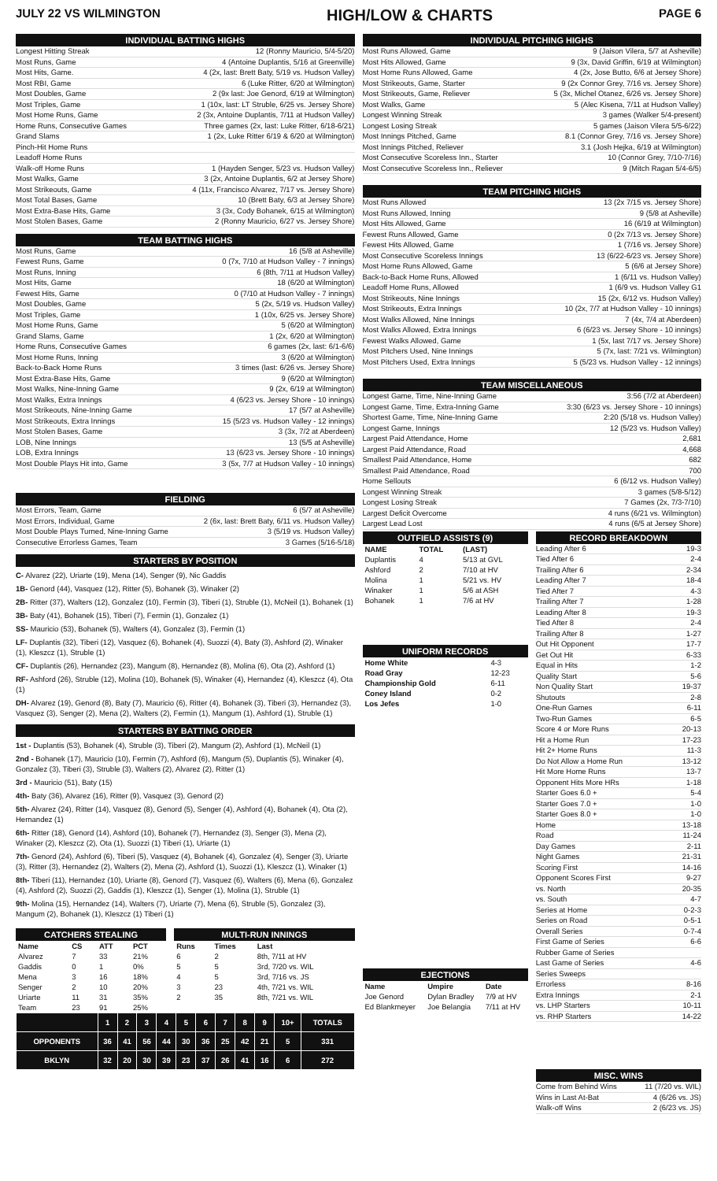JULY 22 VS WILMINGTON HIGH/LOW & CHARTS PAGE 6
INDIVIDUAL BATTING HIGHS
Longest Hitting Streak 12 (Ronny Mauricio, 5/4-5/20)
Most Runs, Game 4 (Antoine Duplantis, 5/16 at Greenville)
Most Hits, Game. 4 (2x, last: Brett Baty, 5/19 vs. Hudson Valley)
Most RBI, Game 6 (Luke Ritter, 6/20 at Wilmington)
Most Doubles, Game 2 (9x last: Joe Genord, 6/19 at Wilmington)
Most Triples, Game 1 (10x, last: LT Struble, 6/25 vs. Jersey Shore)
Most Home Runs, Game 2 (3x, Antoine Duplantis, 7/11 at Hudson Valley)
Home Runs, Consecutive Games Three games (2x, last: Luke Ritter, 6/18-6/21)
Grand Slams 1 (2x, Luke Ritter 6/19 & 6/20 at Wilmington)
Pinch-Hit Home Runs
Leadoff Home Runs
Walk-off Home Runs 1 (Hayden Senger, 5/23 vs. Hudson Valley)
Most Walks, Game 3 (2x, Antoine Duplantis, 6/2 at Jersey Shore)
Most Strikeouts, Game 4 (11x, Francisco Alvarez, 7/17 vs. Jersey Shore)
Most Total Bases, Game 10 (Brett Baty, 6/3 at Jersey Shore)
Most Extra-Base Hits, Game 3 (3x, Cody Bohanek, 6/15 at Wilmington)
Most Stolen Bases, Game 2 (Ronny Mauricio, 6/27 vs. Jersey Shore)
TEAM BATTING HIGHS
Most Runs, Game 16 (5/8 at Asheville)
Fewest Runs, Game 0 (7x, 7/10 at Hudson Valley - 7 innings)
Most Runs, Inning 6 (8th, 7/11 at Hudson Valley)
Most Hits, Game 18 (6/20 at Wilmington)
Fewest Hits, Game 0 (7/10 at Hudson Valley - 7 innings)
Most Doubles, Game 5 (2x, 5/19 vs. Hudson Valley)
Most Triples, Game 1 (10x, 6/25 vs. Jersey Shore)
Most Home Runs, Game 5 (6/20 at Wilmington)
Grand Slams, Game 1 (2x, 6/20 at Wilmington)
Home Runs, Consecutive Games 6 games (2x, last: 6/1-6/6)
Most Home Runs, Inning 3 (6/20 at Wilmington)
Back-to-Back Home Runs 3 times (last: 6/26 vs. Jersey Shore)
Most Extra-Base Hits, Game 9 (6/20 at Wilmington)
Most Walks, Nine-Inning Game 9 (2x, 6/19 at Wilmington)
Most Walks, Extra Innings 4 (6/23 vs. Jersey Shore - 10 innings)
Most Strikeouts, Nine-Inning Game 17 (5/7 at Asheville)
Most Strikeouts, Extra Innings 15 (5/23 vs. Hudson Valley - 12 innings)
Most Stolen Bases, Game 3 (3x, 7/2 at Aberdeen)
LOB, Nine Innings 13 (5/5 at Asheville)
LOB, Extra Innings 13 (6/23 vs. Jersey Shore - 10 innings)
Most Double Plays Hit into, Game 3 (5x, 7/7 at Hudson Valley - 10 innings)
FIELDING
Most Errors, Team, Game 6 (5/7 at Asheville)
Most Errors, Individual, Game 2 (6x, last: Brett Baty, 6/11 vs. Hudson Valley)
Most Double Plays Turned, Nine-Inning Game 3 (5/19 vs. Hudson Valley)
Consecutive Errorless Games, Team 3 Games (5/16-5/18)
STARTERS BY POSITION
C- Alvarez (22), Uriarte (19), Mena (14), Senger (9), Nic Gaddis
1B- Genord (44), Vasquez (12), Ritter (5), Bohanek (3), Winaker (2)
2B- Ritter (37), Walters (12), Gonzalez (10), Fermin (3), Tiberi (1), Struble (1), McNeil (1), Bohanek (1)
3B- Baty (41), Bohanek (15), Tiberi (7), Fermin (1), Gonzalez (1)
SS- Mauricio (53), Bohanek (5), Walters (4), Gonzalez (3), Fermin (1)
LF- Duplantis (32), Tiberi (12), Vasquez (6), Bohanek (4), Suozzi (4), Baty (3), Ashford (2), Winaker (1), Kleszcz (1), Struble (1)
CF- Duplantis (26), Hernandez (23), Mangum (8), Hernandez (8), Molina (6), Ota (2), Ashford (1)
RF- Ashford (26), Struble (12), Molina (10), Bohanek (5), Winaker (4), Hernandez (4), Kleszcz (4), Ota (1)
DH- Alvarez (19), Genord (8), Baty (7), Mauricio (6), Ritter (4), Bohanek (3), Tiberi (3), Hernandez (3), Vasquez (3), Senger (2), Mena (2), Walters (2), Fermin (1), Mangum (1), Ashford (1), Struble (1)
STARTERS BY BATTING ORDER
1st - Duplantis (53), Bohanek (4), Struble (3), Tiberi (2), Mangum (2), Ashford (1), McNeil (1)
2nd - Bohanek (17), Mauricio (10), Fermin (7), Ashford (6), Mangum (5), Duplantis (5), Winaker (4), Gonzalez (3), Tiberi (3), Struble (3), Walters (2), Alvarez (2), Ritter (1)
3rd - Mauricio (51), Baty (15)
4th- Baty (36), Alvarez (16), Ritter (9), Vasquez (3), Genord (2)
5th- Alvarez (24), Ritter (14), Vasquez (8), Genord (5), Senger (4), Ashford (4), Bohanek (4), Ota (2), Hernandez (1)
6th- Ritter (18), Genord (14), Ashford (10), Bohanek (7), Hernandez (3), Senger (3), Mena (2), Winaker (2), Kleszcz (2), Ota (1), Suozzi (1) Tiberi (1), Uriarte (1)
7th- Genord (24), Ashford (6), Tiberi (5), Vasquez (4), Bohanek (4), Gonzalez (4), Senger (3), Uriarte (3), Ritter (3), Hernandez (2), Walters (2), Mena (2), Ashford (1), Suozzi (1), Kleszcz (1), Winaker (1)
8th- Tiberi (11), Hernandez (10), Uriarte (8), Genord (7), Vasquez (6), Walters (6), Mena (6), Gonzalez (4), Ashford (2), Suozzi (2), Gaddis (1), Kleszcz (1), Senger (1), Molina (1), Struble (1)
9th- Molina (15), Hernandez (14), Walters (7), Uriarte (7), Mena (6), Struble (5), Gonzalez (3), Mangum (2), Bohanek (1), Kleszcz (1) Tiberi (1)
CATCHERS STEALING
| Name | CS | ATT | PCT |
| --- | --- | --- | --- |
| Alvarez | 7 | 33 | 21% |
| Gaddis | 0 | 1 | 0% |
| Mena | 3 | 16 | 18% |
| Senger | 2 | 10 | 20% |
| Uriarte | 11 | 31 | 35% |
| Team | 23 | 91 | 25% |
MULTI-RUN INNINGS
| Runs | Times | Last |
| --- | --- | --- |
| 6 | 2 | 8th, 7/11 at HV |
| 5 | 5 | 3rd, 7/20 vs. WIL |
| 4 | 5 | 3rd, 7/16 vs. JS |
| 3 | 23 | 4th, 7/21 vs. WIL |
| 2 | 35 | 8th, 7/21 vs. WIL |
| | 1 | 2 | 3 | 4 | 5 | 6 | 7 | 8 | 9 | 10+ | TOTALS |
| --- | --- | --- | --- | --- | --- | --- | --- | --- | --- | --- | --- |
| OPPONENTS | 36 | 41 | 56 | 44 | 30 | 36 | 25 | 42 | 21 | 5 | 331 |
| BKLYN | 32 | 20 | 30 | 39 | 23 | 37 | 26 | 41 | 16 | 6 | 272 |
INDIVIDUAL PITCHING HIGHS
Most Runs Allowed, Game 9 (Jaison Vilera, 5/7 at Asheville)
Most Hits Allowed, Game 9 (3x, David Griffin, 6/19 at Wilmington)
Most Home Runs Allowed, Game 4 (2x, Jose Butto, 6/6 at Jersey Shore)
Most Strikeouts, Game, Starter 9 (2x Connor Grey, 7/16 vs. Jersey Shore)
Most Strikeouts, Game, Reliever 5 (3x, Michel Otanez, 6/26 vs. Jersey Shore)
Most Walks, Game 5 (Alec Kisena, 7/11 at Hudson Valley)
Longest Winning Streak 3 games (Walker 5/4-present)
Longest Losing Streak 5 games (Jaison Vilera 5/5-6/22)
Most Innings Pitched, Game 8.1 (Connor Grey, 7/16 vs. Jersey Shore)
Most Innings Pitched, Reliever 3.1 (Josh Hejka, 6/19 at Wilmington)
Most Consecutive Scoreless Inn., Starter 10 (Connor Grey, 7/10-7/16)
Most Consecutive Scoreless Inn., Reliever 9 (Mitch Ragan 5/4-6/5)
TEAM PITCHING HIGHS
Most Runs Allowed 13 (2x 7/15 vs. Jersey Shore)
Most Runs Allowed, Inning 9 (5/8 at Asheville)
Most Hits Allowed, Game 16 (6/19 at Wilmington)
Fewest Runs Allowed, Game 0 (2x 7/13 vs. Jersey Shore)
Fewest Hits Allowed, Game 1 (7/16 vs. Jersey Shore)
Most Consecutive Scoreless Innings 13 (6/22-6/23 vs. Jersey Shore)
Most Home Runs Allowed, Game 5 (6/6 at Jersey Shore)
Back-to-Back Home Runs, Allowed 1 (6/11 vs. Hudson Valley)
Leadoff Home Runs, Allowed 1 (6/9 vs. Hudson Valley G1
Most Strikeouts, Nine Innings 15 (2x, 6/12 vs. Hudson Valley)
Most Strikeouts, Extra Innings 10 (2x, 7/7 at Hudson Valley - 10 innings)
Most Walks Allowed, Nine Innings 7 (4x, 7/4 at Aberdeen)
Most Walks Allowed, Extra Innings 6 (6/23 vs. Jersey Shore - 10 innings)
Fewest Walks Allowed, Game 1 (5x, last 7/17 vs. Jersey Shore)
Most Pitchers Used, Nine Innings 5 (7x, last: 7/21 vs. Wilmington)
Most Pitchers Used, Extra Innings 5 (5/23 vs. Hudson Valley - 12 innings)
TEAM MISCELLANEOUS
Longest Game, Time, Nine-Inning Game 3:56 (7/2 at Aberdeen)
Longest Game, Time, Extra-Inning Game 3:30 (6/23 vs. Jersey Shore - 10 innings)
Shortest Game, Time, Nine-Inning Game 2:20 (5/18 vs. Hudson Valley)
Longest Game, Innings 12 (5/23 vs. Hudson Valley)
Largest Paid Attendance, Home 2,681
Largest Paid Attendance, Road 4,668
Smallest Paid Attendance, Home 682
Smallest Paid Attendance, Road 700
Home Sellouts 6 (6/12 vs. Hudson Valley)
Longest Winning Streak 3 games (5/8-5/12)
Longest Losing Streak 7 Games (2x, 7/3-7/10)
Largest Deficit Overcome 4 runs (6/21 vs. Wilmington)
Largest Lead Lost 4 runs (6/5 at Jersey Shore)
OUTFIELD ASSISTS (9)
| NAME | TOTAL | (LAST) |
| --- | --- | --- |
| Duplantis | 4 | 5/13 at GVL |
| Ashford | 2 | 7/10 at HV |
| Molina | 1 | 5/21 vs. HV |
| Winaker | 1 | 5/6 at ASH |
| Bohanek | 1 | 7/6 at HV |
UNIFORM RECORDS
| Home White | 4-3 |
| Road Gray | 12-23 |
| Championship Gold | 6-11 |
| Coney Island | 0-2 |
| Los Jefes | 1-0 |
EJECTIONS
| Name | Umpire | Date |
| --- | --- | --- |
| Joe Genord | Dylan Bradley | 7/9 at HV |
| Ed Blankmeyer | Joe Belangia | 7/11 at HV |
RECORD BREAKDOWN
Leading After 6 19-3
Tied After 6 2-4
Trailing After 6 2-34
Leading After 7 18-4
Tied After 7 4-3
Trailing After 7 1-28
Leading After 8 19-3
Tied After 8 2-4
Trailing After 8 1-27
Out Hit Opponent 17-7
Get Out Hit 6-33
Equal in Hits 1-2
Quality Start 5-6
Non Quality Start 19-37
Shutouts 2-8
One-Run Games 6-11
Two-Run Games 6-5
Score 4 or More Runs 20-13
Hit a Home Run 17-23
Hit 2+ Home Runs 11-3
Do Not Allow a Home Run 13-12
Hit More Home Runs 13-7
Opponent Hits More HRs 1-18
Starter Goes 6.0 + 5-4
Starter Goes 7.0 + 1-0
Starter Goes 8.0 + 1-0
Home 13-18
Road 11-24
Day Games 2-11
Night Games 21-31
Scoring First 14-16
Opponent Scores First 9-27
vs. North 20-35
vs. South 4-7
Series at Home 0-2-3
Series on Road 0-5-1
Overall Series 0-7-4
First Game of Series 6-6
Rubber Game of Series
Last Game of Series 4-6
Series Sweeps
Errorless 8-16
Extra Innings 2-1
vs. LHP Starters 10-11
vs. RHP Starters 14-22
MISC. WINS
Come from Behind Wins 11 (7/20 vs. WIL)
Wins in Last At-Bat 4 (6/26 vs. JS)
Walk-off Wins 2 (6/23 vs. JS)